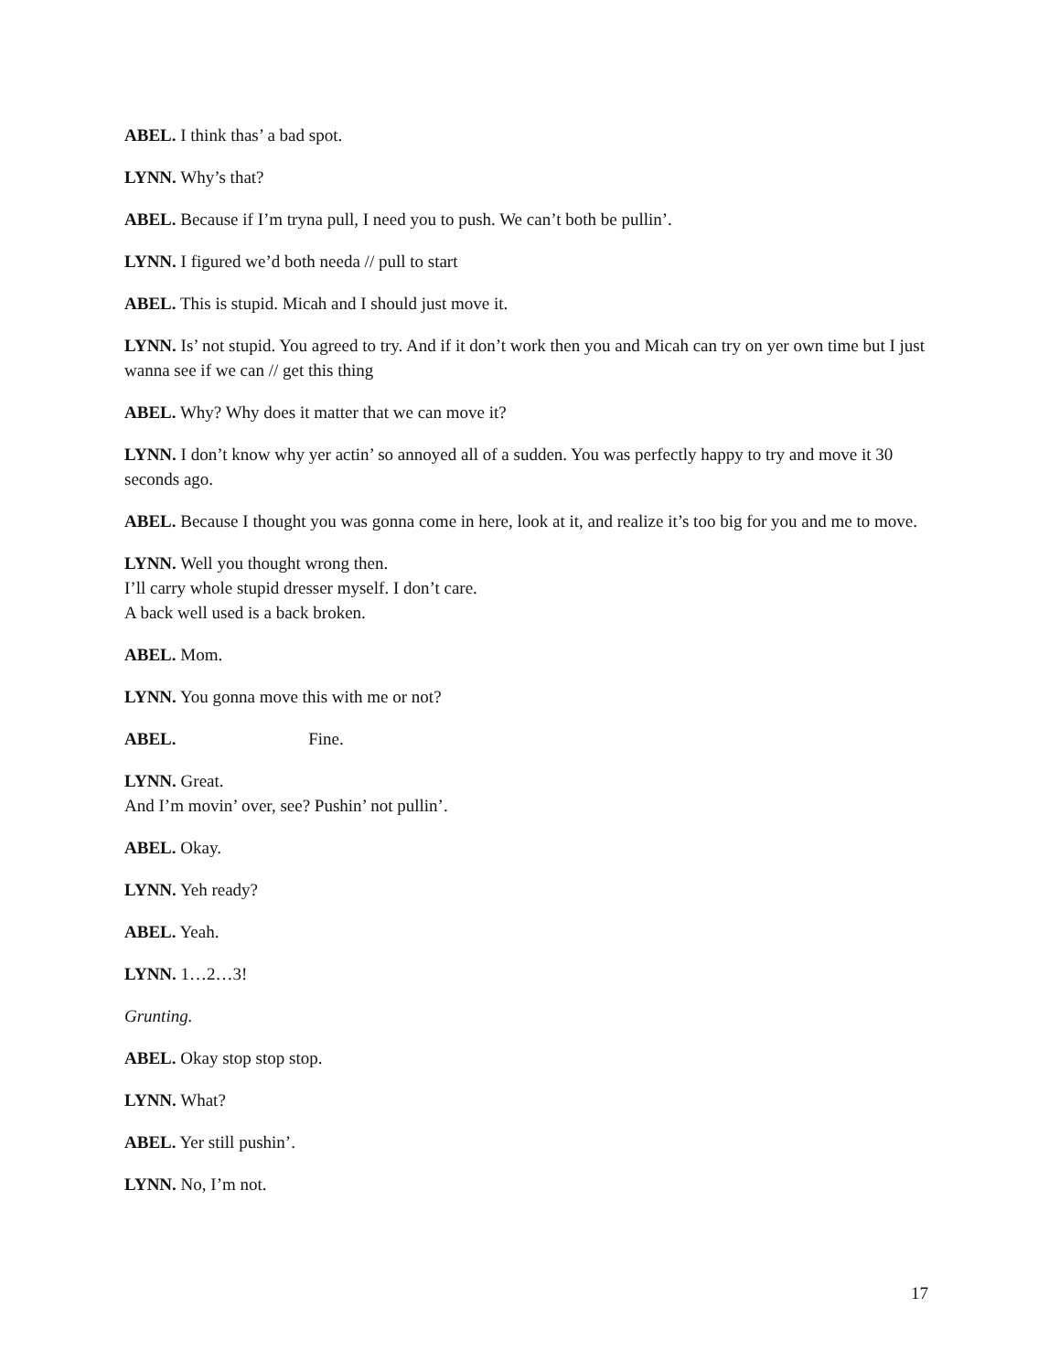ABEL. I think thas’ a bad spot.
LYNN. Why’s that?
ABEL. Because if I’m tryna pull, I need you to push. We can’t both be pullin’.
LYNN. I figured we’d both needa // pull to start
ABEL. This is stupid. Micah and I should just move it.
LYNN. Is’ not stupid. You agreed to try. And if it don’t work then you and Micah can try on yer own time but I just wanna see if we can // get this thing
ABEL. Why? Why does it matter that we can move it?
LYNN. I don’t know why yer actin’ so annoyed all of a sudden. You was perfectly happy to try and move it 30 seconds ago.
ABEL. Because I thought you was gonna come in here, look at it, and realize it’s too big for you and me to move.
LYNN. Well you thought wrong then.
I’ll carry whole stupid dresser myself. I don’t care.
A back well used is a back broken.
ABEL. Mom.
LYNN. You gonna move this with me or not?
ABEL. Fine.
LYNN. Great.
And I’m movin’ over, see? Pushin’ not pullin’.
ABEL. Okay.
LYNN. Yeh ready?
ABEL. Yeah.
LYNN. 1…2…3!
Grunting.
ABEL. Okay stop stop stop.
LYNN. What?
ABEL. Yer still pushin’.
LYNN. No, I’m not.
17